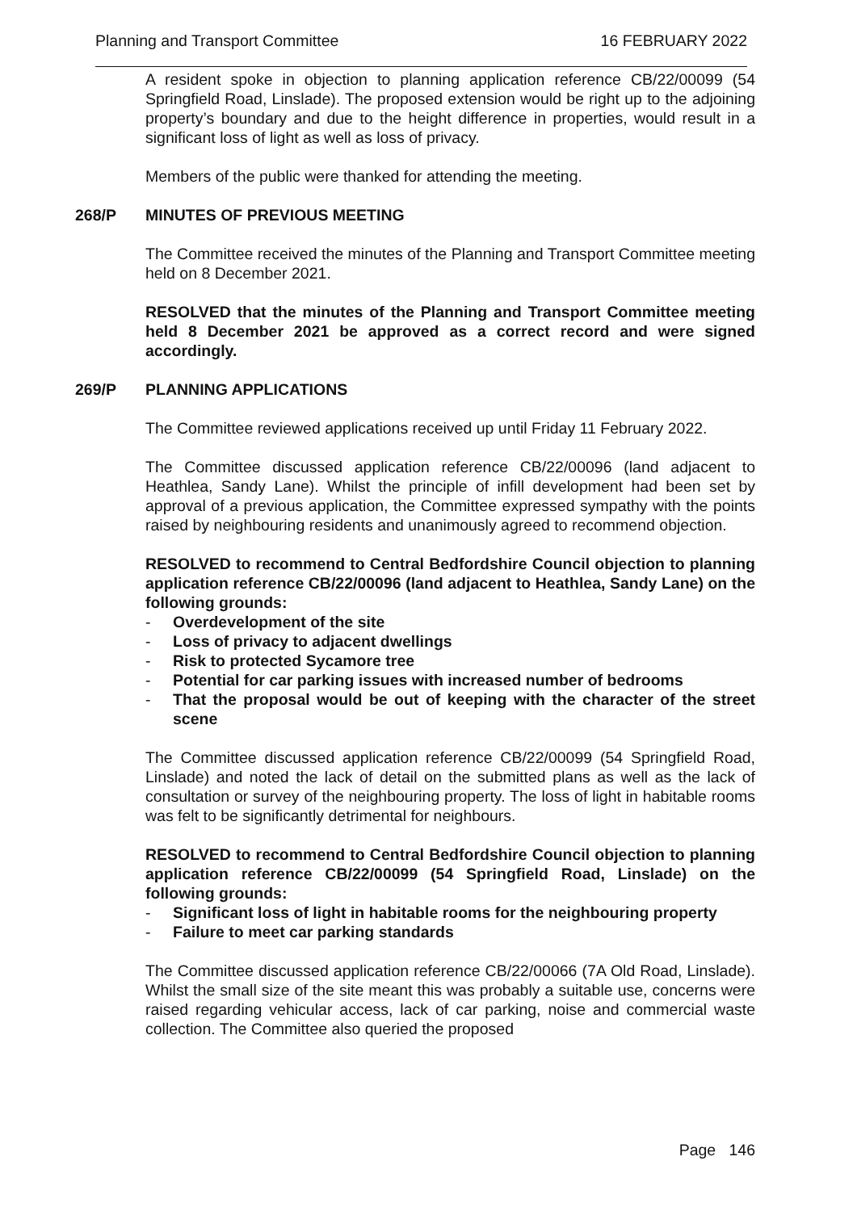Planning and Transport Committee 16 FEBRUARY 2022
A resident spoke in objection to planning application reference CB/22/00099 (54 Springfield Road, Linslade). The proposed extension would be right up to the adjoining property’s boundary and due to the height difference in properties, would result in a significant loss of light as well as loss of privacy.
Members of the public were thanked for attending the meeting.
268/P MINUTES OF PREVIOUS MEETING
The Committee received the minutes of the Planning and Transport Committee meeting held on 8 December 2021.
RESOLVED that the minutes of the Planning and Transport Committee meeting held 8 December 2021 be approved as a correct record and were signed accordingly.
269/P PLANNING APPLICATIONS
The Committee reviewed applications received up until Friday 11 February 2022.
The Committee discussed application reference CB/22/00096 (land adjacent to Heathlea, Sandy Lane). Whilst the principle of infill development had been set by approval of a previous application, the Committee expressed sympathy with the points raised by neighbouring residents and unanimously agreed to recommend objection.
RESOLVED to recommend to Central Bedfordshire Council objection to planning application reference CB/22/00096 (land adjacent to Heathlea, Sandy Lane) on the following grounds:
- Overdevelopment of the site
- Loss of privacy to adjacent dwellings
- Risk to protected Sycamore tree
- Potential for car parking issues with increased number of bedrooms
- That the proposal would be out of keeping with the character of the street scene
The Committee discussed application reference CB/22/00099 (54 Springfield Road, Linslade) and noted the lack of detail on the submitted plans as well as the lack of consultation or survey of the neighbouring property. The loss of light in habitable rooms was felt to be significantly detrimental for neighbours.
RESOLVED to recommend to Central Bedfordshire Council objection to planning application reference CB/22/00099 (54 Springfield Road, Linslade) on the following grounds:
- Significant loss of light in habitable rooms for the neighbouring property
- Failure to meet car parking standards
The Committee discussed application reference CB/22/00066 (7A Old Road, Linslade). Whilst the small size of the site meant this was probably a suitable use, concerns were raised regarding vehicular access, lack of car parking, noise and commercial waste collection. The Committee also queried the proposed
Page 146